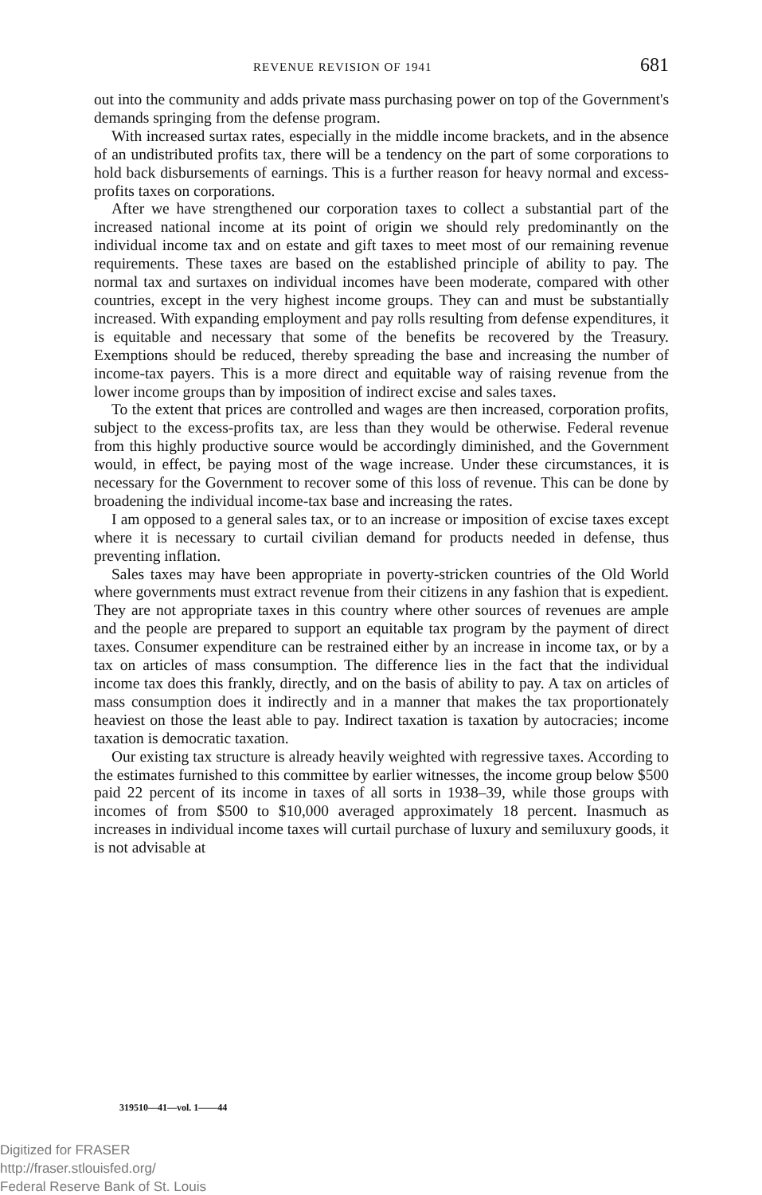REVENUE REVISION OF 1941 681
out into the community and adds private mass purchasing power on top of the Government's demands springing from the defense program.
With increased surtax rates, especially in the middle income brackets, and in the absence of an undistributed profits tax, there will be a tendency on the part of some corporations to hold back disbursements of earnings. This is a further reason for heavy normal and excess-profits taxes on corporations.
After we have strengthened our corporation taxes to collect a substantial part of the increased national income at its point of origin we should rely predominantly on the individual income tax and on estate and gift taxes to meet most of our remaining revenue requirements. These taxes are based on the established principle of ability to pay. The normal tax and surtaxes on individual incomes have been moderate, compared with other countries, except in the very highest income groups. They can and must be substantially increased. With expanding employment and pay rolls resulting from defense expenditures, it is equitable and necessary that some of the benefits be recovered by the Treasury. Exemptions should be reduced, thereby spreading the base and increasing the number of income-tax payers. This is a more direct and equitable way of raising revenue from the lower income groups than by imposition of indirect excise and sales taxes.
To the extent that prices are controlled and wages are then increased, corporation profits, subject to the excess-profits tax, are less than they would be otherwise. Federal revenue from this highly productive source would be accordingly diminished, and the Government would, in effect, be paying most of the wage increase. Under these circumstances, it is necessary for the Government to recover some of this loss of revenue. This can be done by broadening the individual income-tax base and increasing the rates.
I am opposed to a general sales tax, or to an increase or imposition of excise taxes except where it is necessary to curtail civilian demand for products needed in defense, thus preventing inflation.
Sales taxes may have been appropriate in poverty-stricken countries of the Old World where governments must extract revenue from their citizens in any fashion that is expedient. They are not appropriate taxes in this country where other sources of revenues are ample and the people are prepared to support an equitable tax program by the payment of direct taxes. Consumer expenditure can be restrained either by an increase in income tax, or by a tax on articles of mass consumption. The difference lies in the fact that the individual income tax does this frankly, directly, and on the basis of ability to pay. A tax on articles of mass consumption does it indirectly and in a manner that makes the tax proportionately heaviest on those the least able to pay. Indirect taxation is taxation by autocracies; income taxation is democratic taxation.
Our existing tax structure is already heavily weighted with regressive taxes. According to the estimates furnished to this committee by earlier witnesses, the income group below $500 paid 22 percent of its income in taxes of all sorts in 1938–39, while those groups with incomes of from $500 to $10,000 averaged approximately 18 percent. Inasmuch as increases in individual income taxes will curtail purchase of luxury and semiluxury goods, it is not advisable at
319510—41—vol. 1——44
Digitized for FRASER
http://fraser.stlouisfed.org/
Federal Reserve Bank of St. Louis